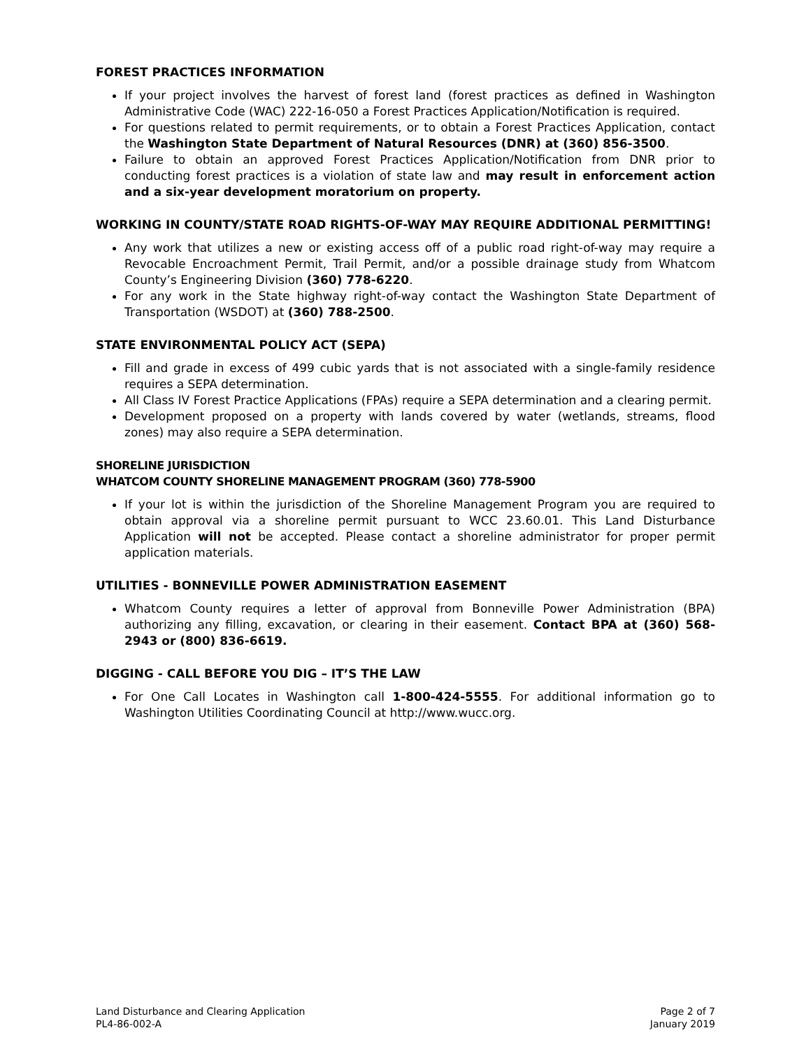FOREST PRACTICES INFORMATION
If your project involves the harvest of forest land (forest practices as defined in Washington Administrative Code (WAC) 222-16-050 a Forest Practices Application/Notification is required.
For questions related to permit requirements, or to obtain a Forest Practices Application, contact the Washington State Department of Natural Resources (DNR) at (360) 856-3500.
Failure to obtain an approved Forest Practices Application/Notification from DNR prior to conducting forest practices is a violation of state law and may result in enforcement action and a six-year development moratorium on property.
WORKING IN COUNTY/STATE ROAD RIGHTS-OF-WAY MAY REQUIRE ADDITIONAL PERMITTING!
Any work that utilizes a new or existing access off of a public road right-of-way may require a Revocable Encroachment Permit, Trail Permit, and/or a possible drainage study from Whatcom County’s Engineering Division (360) 778-6220.
For any work in the State highway right-of-way contact the Washington State Department of Transportation (WSDOT) at (360) 788-2500.
STATE ENVIRONMENTAL POLICY ACT (SEPA)
Fill and grade in excess of 499 cubic yards that is not associated with a single-family residence requires a SEPA determination.
All Class IV Forest Practice Applications (FPAs) require a SEPA determination and a clearing permit.
Development proposed on a property with lands covered by water (wetlands, streams, flood zones) may also require a SEPA determination.
SHORELINE JURISDICTION
WHATCOM COUNTY SHORELINE MANAGEMENT PROGRAM (360) 778-5900
If your lot is within the jurisdiction of the Shoreline Management Program you are required to obtain approval via a shoreline permit pursuant to WCC 23.60.01. This Land Disturbance Application will not be accepted. Please contact a shoreline administrator for proper permit application materials.
UTILITIES - BONNEVILLE POWER ADMINISTRATION EASEMENT
Whatcom County requires a letter of approval from Bonneville Power Administration (BPA) authorizing any filling, excavation, or clearing in their easement. Contact BPA at (360) 568-2943 or (800) 836-6619.
DIGGING - CALL BEFORE YOU DIG – IT’S THE LAW
For One Call Locates in Washington call 1-800-424-5555. For additional information go to Washington Utilities Coordinating Council at http://www.wucc.org.
Land Disturbance and Clearing Application
PL4-86-002-A
Page 2 of 7
January 2019